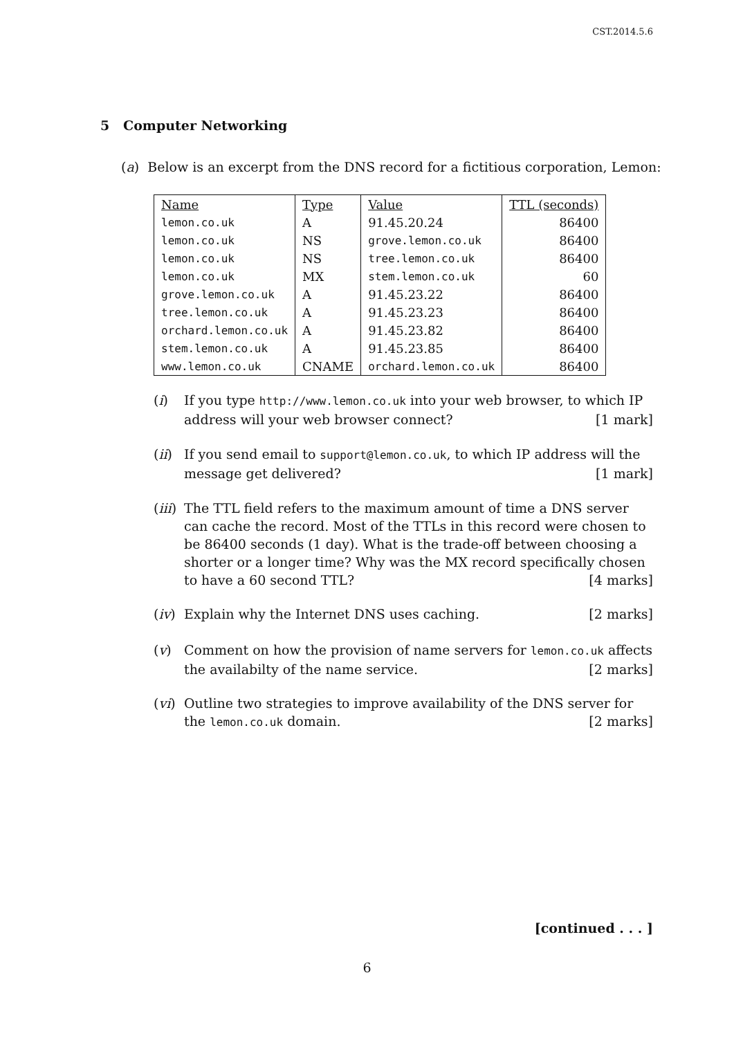CST.2014.5.6
5 Computer Networking
(a) Below is an excerpt from the DNS record for a fictitious corporation, Lemon:
| Name | Type | Value | TTL (seconds) |
| --- | --- | --- | --- |
| lemon.co.uk | A | 91.45.20.24 | 86400 |
| lemon.co.uk | NS | grove.lemon.co.uk | 86400 |
| lemon.co.uk | NS | tree.lemon.co.uk | 86400 |
| lemon.co.uk | MX | stem.lemon.co.uk | 60 |
| grove.lemon.co.uk | A | 91.45.23.22 | 86400 |
| tree.lemon.co.uk | A | 91.45.23.23 | 86400 |
| orchard.lemon.co.uk | A | 91.45.23.82 | 86400 |
| stem.lemon.co.uk | A | 91.45.23.85 | 86400 |
| www.lemon.co.uk | CNAME | orchard.lemon.co.uk | 86400 |
(i)
If you type http://www.lemon.co.uk into your web browser, to which IP address will your web browser connect? [1 mark]
(ii)
If you send email to support@lemon.co.uk, to which IP address will the message get delivered? [1 mark]
(iii)
The TTL field refers to the maximum amount of time a DNS server can cache the record. Most of the TTLs in this record were chosen to be 86400 seconds (1 day). What is the trade-off between choosing a shorter or a longer time? Why was the MX record specifically chosen to have a 60 second TTL? [4 marks]
(iv)
Explain why the Internet DNS uses caching. [2 marks]
(v)
Comment on how the provision of name servers for lemon.co.uk affects the availabilty of the name service. [2 marks]
(vi)
Outline two strategies to improve availability of the DNS server for the lemon.co.uk domain. [2 marks]
[continued . . . ]
6